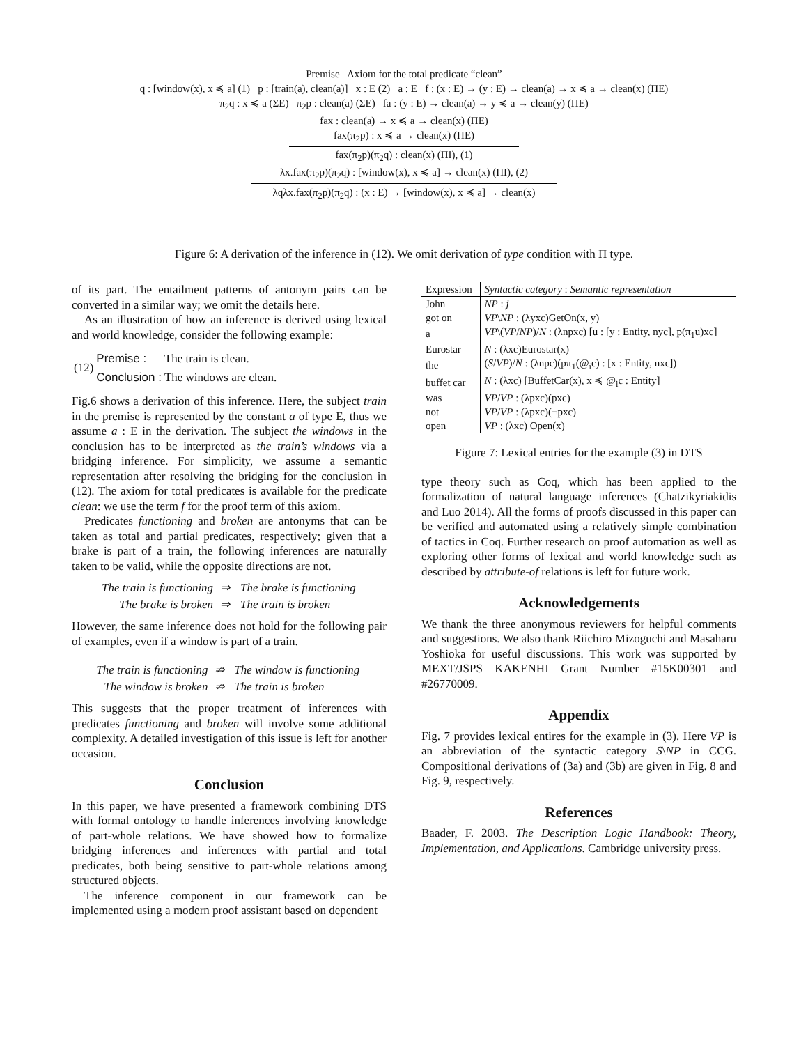Premise Axiom for the total predicate “clean”
q : [window(x), x ≼ a] (1) p : [train(a), clean(a)] x : E (2) a : E f : (x : E) → (y : E) → clean(a) → x ≼ a → clean(x) (ΠE)
π<sub>2</sub>q : x ≼ a (ΣE) π<sub>2</sub>p : clean(a) (ΣE) fa : (y : E) → clean(a) → y ≼ a → clean(y) (ΠE)
fax : clean(a) → x ≼ a → clean(x) (ΠE)
fax(π<sub>2</sub>p) : x ≼ a → clean(x) (ΠE)
fax(π<sub>2</sub>p)(π<sub>2</sub>q) : clean(x) (ΠI), (1)
λx.fax(π<sub>2</sub>p)(π<sub>2</sub>q) : [window(x), x ≼ a] → clean(x) (ΠI), (2)
λqλx.fax(π<sub>2</sub>p)(π<sub>2</sub>q) : (x : E) → [window(x), x ≼ a] → clean(x)
Figure 6: A derivation of the inference in (12). We omit derivation of type condition with Π type.
of its part. The entailment patterns of antonym pairs can be converted in a similar way; we omit the details here.
As an illustration of how an inference is derived using lexical and world knowledge, consider the following example:
| (12) | Premise : | The train is clean. |
| | Conclusion : | The windows are clean. |
Fig.6 shows a derivation of this inference. Here, the subject train in the premise is represented by the constant a of type E, thus we assume a : E in the derivation. The subject the windows in the conclusion has to be interpreted as the train’s windows via a bridging inference. For simplicity, we assume a semantic representation after resolving the bridging for the conclusion in (12). The axiom for total predicates is available for the predicate clean: we use the term f for the proof term of this axiom.
Predicates functioning and broken are antonyms that can be taken as total and partial predicates, respectively; given that a brake is part of a train, the following inferences are naturally taken to be valid, while the opposite directions are not.
| The train is functioning | ⇒ | The brake is functioning |
| The brake is broken | ⇒ | The train is broken |
However, the same inference does not hold for the following pair of examples, even if a window is part of a train.
| The train is functioning | ⇏ | The window is functioning |
| The window is broken | ⇏ | The train is broken |
This suggests that the proper treatment of inferences with predicates functioning and broken will involve some additional complexity. A detailed investigation of this issue is left for another occasion.
Conclusion
In this paper, we have presented a framework combining DTS with formal ontology to handle inferences involving knowledge of part-whole relations. We have showed how to formalize bridging inferences and inferences with partial and total predicates, both being sensitive to part-whole relations among structured objects.
The inference component in our framework can be implemented using a modern proof assistant based on dependent
| Expression | Syntactic category : Semantic representation |
| --- | --- |
| John | NP : j |
| got on | VP \ NP : (λyxc)GetOn(x, y) |
| a | VP \( VP / NP )/ N : (λnpxc) [u : [y : Entity, nyc], p(π<sub>1</sub>u)xc] |
| Eurostar | N : (λxc)Eurostar(x) |
| the | ( S / VP )/ N : (λnpc)(pπ<sub>1</sub>(@<sub>i</sub>c) : [x : Entity, nxc]) |
| buffet car | N : (λxc) [BuffetCar(x), x ≼ @<sub>i</sub>c : Entity] |
| was | VP / VP : (λpxc)(pxc) |
| not | VP / VP : (λpxc)(¬pxc) |
| open | VP : (λxc) Open(x) |
Figure 7: Lexical entries for the example (3) in DTS
type theory such as Coq, which has been applied to the formalization of natural language inferences (Chatzikyriakidis and Luo 2014). All the forms of proofs discussed in this paper can be verified and automated using a relatively simple combination of tactics in Coq. Further research on proof automation as well as exploring other forms of lexical and world knowledge such as described by attribute-of relations is left for future work.
Acknowledgements
We thank the three anonymous reviewers for helpful comments and suggestions. We also thank Riichiro Mizoguchi and Masaharu Yoshioka for useful discussions. This work was supported by MEXT/JSPS KAKENHI Grant Number #15K00301 and #26770009.
Appendix
Fig. 7 provides lexical entires for the example in (3). Here VP is an abbreviation of the syntactic category S\NP in CCG. Compositional derivations of (3a) and (3b) are given in Fig. 8 and Fig. 9, respectively.
References
Baader, F. 2003. The Description Logic Handbook: Theory, Implementation, and Applications. Cambridge university press.